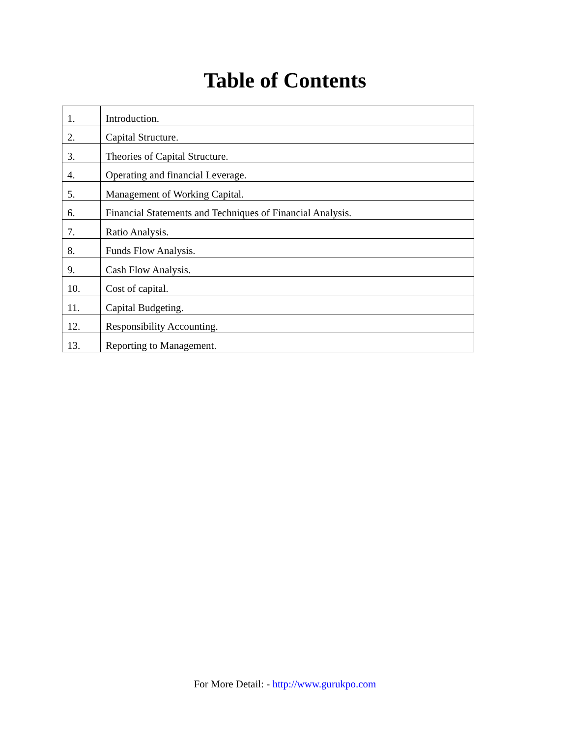Table of Contents
| 1. | Introduction. |
| 2. | Capital Structure. |
| 3. | Theories of Capital Structure. |
| 4. | Operating and financial Leverage. |
| 5. | Management of Working Capital. |
| 6. | Financial Statements and Techniques of Financial Analysis. |
| 7. | Ratio Analysis. |
| 8. | Funds Flow Analysis. |
| 9. | Cash Flow Analysis. |
| 10. | Cost of capital. |
| 11. | Capital Budgeting. |
| 12. | Responsibility Accounting. |
| 13. | Reporting to Management. |
For More Detail: - http://www.gurukpo.com